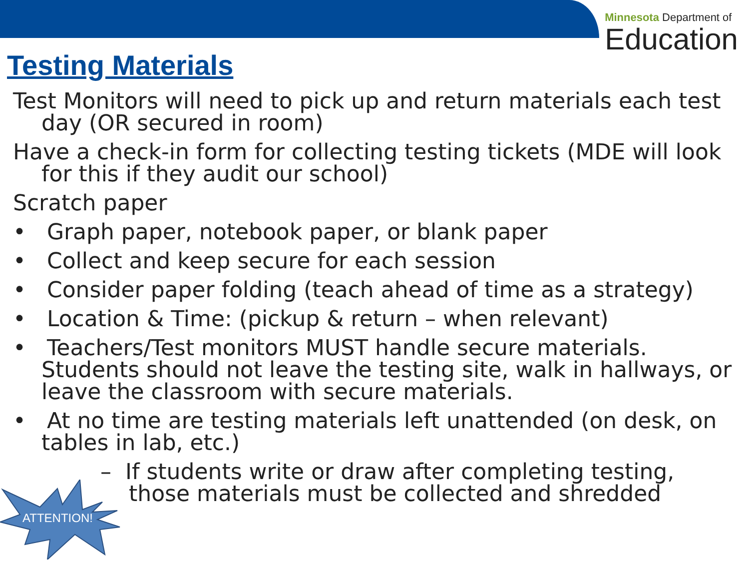Minnesota Department of
Education
Testing Materials
Test Monitors will need to pick up and return materials each test day (OR secured in room)
Have a check-in form for collecting testing tickets (MDE will look for this if they audit our school)
Scratch paper
• Graph paper, notebook paper, or blank paper
• Collect and keep secure for each session
• Consider paper folding (teach ahead of time as a strategy)
• Location & Time: (pickup & return – when relevant)
• Teachers/Test monitors MUST handle secure materials. Students should not leave the testing site, walk in hallways, or leave the classroom with secure materials.
• At no time are testing materials left unattended (on desk, on tables in lab, etc.)
– If students write or draw after completing testing, those materials must be collected and shredded
ATTENTION!